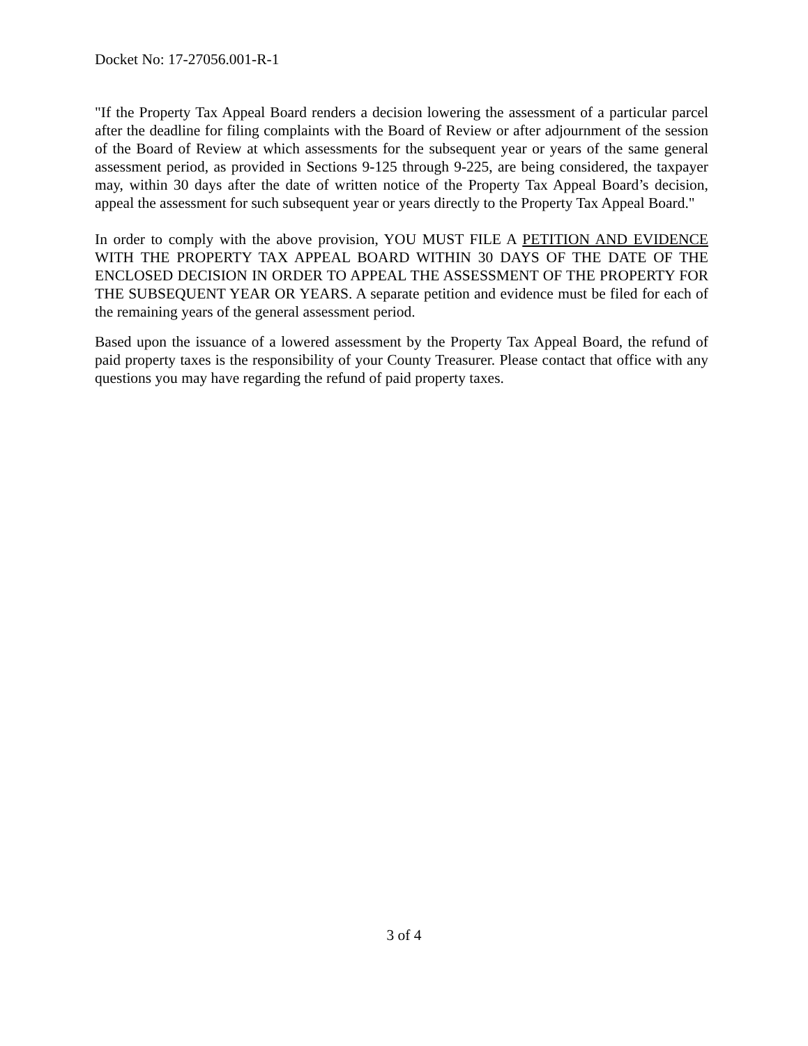Docket No: 17-27056.001-R-1
"If the Property Tax Appeal Board renders a decision lowering the assessment of a particular parcel after the deadline for filing complaints with the Board of Review or after adjournment of the session of the Board of Review at which assessments for the subsequent year or years of the same general assessment period, as provided in Sections 9-125 through 9-225, are being considered, the taxpayer may, within 30 days after the date of written notice of the Property Tax Appeal Board’s decision, appeal the assessment for such subsequent year or years directly to the Property Tax Appeal Board."
In order to comply with the above provision, YOU MUST FILE A PETITION AND EVIDENCE WITH THE PROPERTY TAX APPEAL BOARD WITHIN 30 DAYS OF THE DATE OF THE ENCLOSED DECISION IN ORDER TO APPEAL THE ASSESSMENT OF THE PROPERTY FOR THE SUBSEQUENT YEAR OR YEARS. A separate petition and evidence must be filed for each of the remaining years of the general assessment period.
Based upon the issuance of a lowered assessment by the Property Tax Appeal Board, the refund of paid property taxes is the responsibility of your County Treasurer. Please contact that office with any questions you may have regarding the refund of paid property taxes.
3 of 4